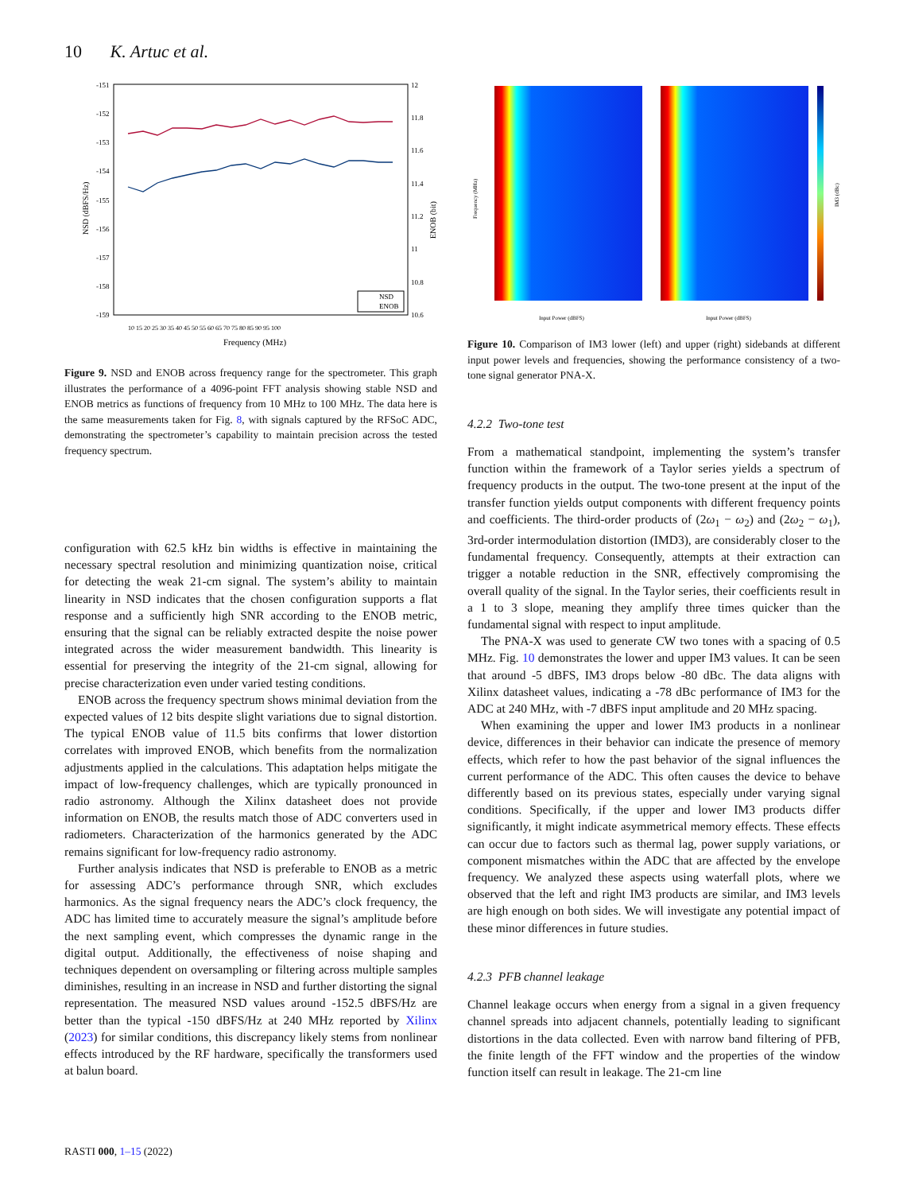10 K. Artuc et al.
-151
-152
-153
-154
-155
-156
-157
-158
-159
12
11.8
11.6
11.4
11.2
11
10.8
10.6
NSD (dBFS/Hz)
ENOB (bit)
NSD
ENOB
Frequency (MHz)
10 15 20 25 30 35 40 45 50 55 60 65 70 75 80 85 90 95 100
Figure 9. NSD and ENOB across frequency range for the spectrometer. This graph illustrates the performance of a 4096-point FFT analysis showing stable NSD and ENOB metrics as functions of frequency from 10 MHz to 100 MHz. The data here is the same measurements taken for Fig. 8, with signals captured by the RFSoC ADC, demonstrating the spectrometer’s capability to maintain precision across the tested frequency spectrum.
configuration with 62.5 kHz bin widths is effective in maintaining the necessary spectral resolution and minimizing quantization noise, critical for detecting the weak 21-cm signal. The system’s ability to maintain linearity in NSD indicates that the chosen configuration supports a flat response and a sufficiently high SNR according to the ENOB metric, ensuring that the signal can be reliably extracted despite the noise power integrated across the wider measurement bandwidth. This linearity is essential for preserving the integrity of the 21-cm signal, allowing for precise characterization even under varied testing conditions.
ENOB across the frequency spectrum shows minimal deviation from the expected values of 12 bits despite slight variations due to signal distortion. The typical ENOB value of 11.5 bits confirms that lower distortion correlates with improved ENOB, which benefits from the normalization adjustments applied in the calculations. This adaptation helps mitigate the impact of low-frequency challenges, which are typically pronounced in radio astronomy. Although the Xilinx datasheet does not provide information on ENOB, the results match those of ADC converters used in radiometers. Characterization of the harmonics generated by the ADC remains significant for low-frequency radio astronomy.
Further analysis indicates that NSD is preferable to ENOB as a metric for assessing ADC’s performance through SNR, which excludes harmonics. As the signal frequency nears the ADC’s clock frequency, the ADC has limited time to accurately measure the signal’s amplitude before the next sampling event, which compresses the dynamic range in the digital output. Additionally, the effectiveness of noise shaping and techniques dependent on oversampling or filtering across multiple samples diminishes, resulting in an increase in NSD and further distorting the signal representation. The measured NSD values around -152.5 dBFS/Hz are better than the typical -150 dBFS/Hz at 240 MHz reported by Xilinx (2023) for similar conditions, this discrepancy likely stems from nonlinear effects introduced by the RF hardware, specifically the transformers used at balun board.
Frequency (MHz)
Input Power (dBFS)
Input Power (dBFS)
IM3 (dBc)
Figure 10. Comparison of IM3 lower (left) and upper (right) sidebands at different input power levels and frequencies, showing the performance consistency of a two-tone signal generator PNA-X.
4.2.2 Two-tone test
From a mathematical standpoint, implementing the system’s transfer function within the framework of a Taylor series yields a spectrum of frequency products in the output. The two-tone present at the input of the transfer function yields output components with different frequency points and coefficients. The third-order products of (2ω<sub>1</sub> − ω<sub>2</sub>) and (2ω<sub>2</sub> − ω<sub>1</sub>), 3rd-order intermodulation distortion (IMD3), are considerably closer to the fundamental frequency. Consequently, attempts at their extraction can trigger a notable reduction in the SNR, effectively compromising the overall quality of the signal. In the Taylor series, their coefficients result in a 1 to 3 slope, meaning they amplify three times quicker than the fundamental signal with respect to input amplitude.
The PNA-X was used to generate CW two tones with a spacing of 0.5 MHz. Fig. 10 demonstrates the lower and upper IM3 values. It can be seen that around -5 dBFS, IM3 drops below -80 dBc. The data aligns with Xilinx datasheet values, indicating a -78 dBc performance of IM3 for the ADC at 240 MHz, with -7 dBFS input amplitude and 20 MHz spacing.
When examining the upper and lower IM3 products in a nonlinear device, differences in their behavior can indicate the presence of memory effects, which refer to how the past behavior of the signal influences the current performance of the ADC. This often causes the device to behave differently based on its previous states, especially under varying signal conditions. Specifically, if the upper and lower IM3 products differ significantly, it might indicate asymmetrical memory effects. These effects can occur due to factors such as thermal lag, power supply variations, or component mismatches within the ADC that are affected by the envelope frequency. We analyzed these aspects using waterfall plots, where we observed that the left and right IM3 products are similar, and IM3 levels are high enough on both sides. We will investigate any potential impact of these minor differences in future studies.
4.2.3 PFB channel leakage
Channel leakage occurs when energy from a signal in a given frequency channel spreads into adjacent channels, potentially leading to significant distortions in the data collected. Even with narrow band filtering of PFB, the finite length of the FFT window and the properties of the window function itself can result in leakage. The 21-cm line
RASTI 000, 1–15 (2022)